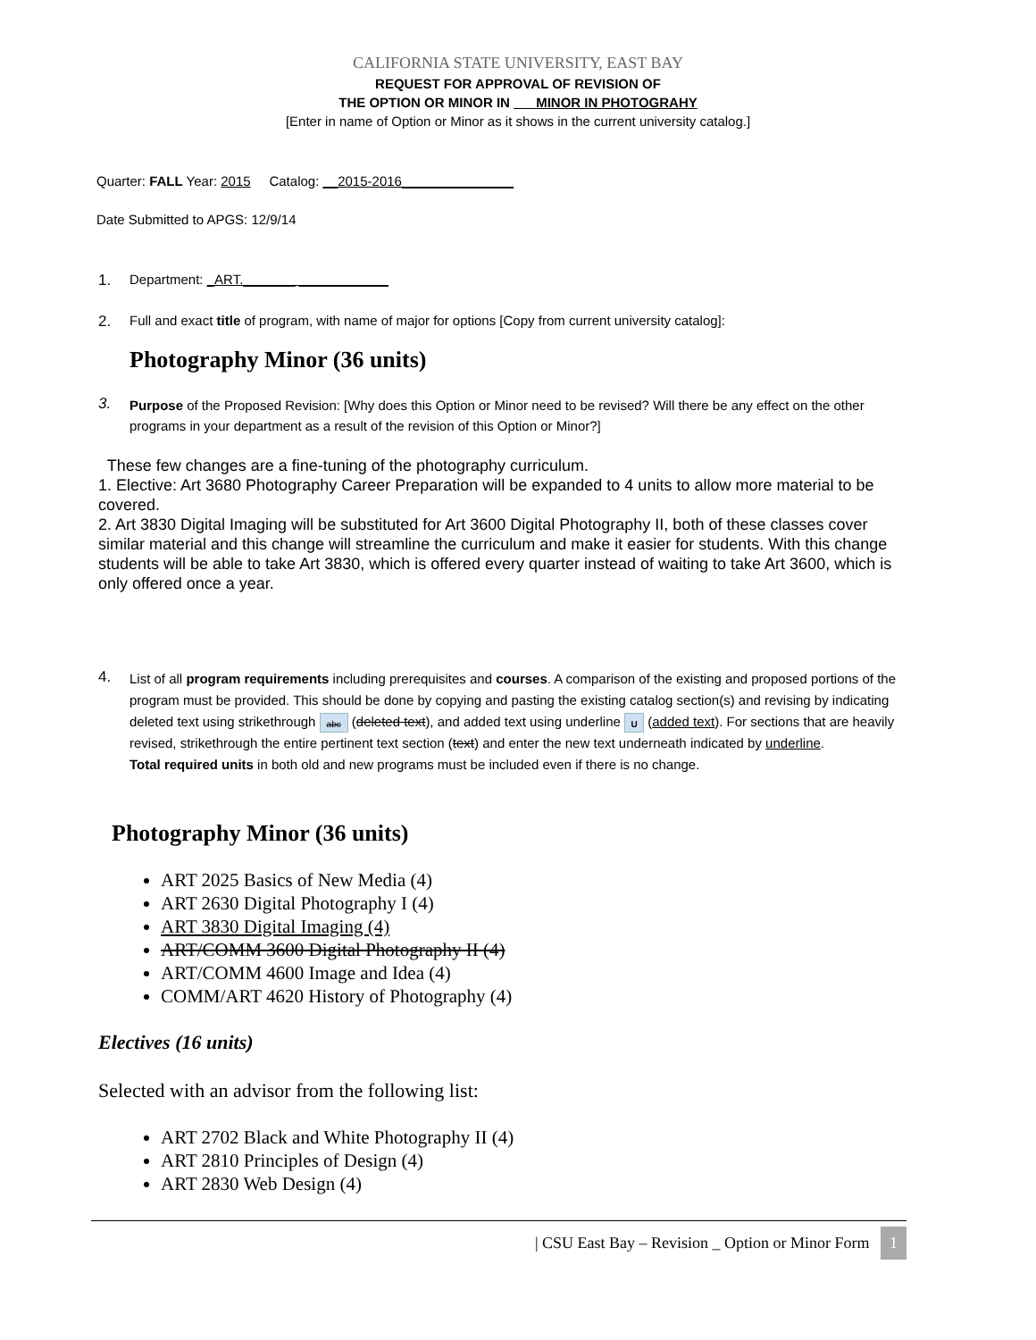CALIFORNIA STATE UNIVERSITY, EAST BAY
REQUEST FOR APPROVAL OF REVISION OF
THE OPTION OR MINOR IN ___MINOR IN PHOTOGRAHY
[Enter in name of Option or Minor as it shows in the current university catalog.]
Quarter: FALL Year: 2015 Catalog: __2015-2016_______________
Date Submitted to APGS: 12/9/14
1. Department: _ART._______ ____________
2. Full and exact title of program, with name of major for options [Copy from current university catalog]:
Photography Minor (36 units)
3. Purpose of the Proposed Revision: [Why does this Option or Minor need to be revised? Will there be any effect on the other programs in your department as a result of the revision of this Option or Minor?]
These few changes are a fine-tuning of the photography curriculum.
1. Elective: Art 3680 Photography Career Preparation will be expanded to 4 units to allow more material to be covered.
2. Art 3830 Digital Imaging will be substituted for Art 3600 Digital Photography II, both of these classes cover similar material and this change will streamline the curriculum and make it easier for students. With this change students will be able to take Art 3830, which is offered every quarter instead of waiting to take Art 3600, which is only offered once a year.
4. List of all program requirements including prerequisites and courses. A comparison of the existing and proposed portions of the program must be provided. This should be done by copying and pasting the existing catalog section(s) and revising by indicating deleted text using strikethrough abc (deleted text), and added text using underline U (added text). For sections that are heavily revised, strikethrough the entire pertinent text section (text) and enter the new text underneath indicated by underline.
Total required units in both old and new programs must be included even if there is no change.
Photography Minor (36 units)
ART 2025 Basics of New Media (4)
ART 2630 Digital Photography I (4)
ART 3830 Digital Imaging (4)
ART/COMM 3600 Digital Photography II (4)
ART/COMM 4600 Image and Idea (4)
COMM/ART 4620 History of Photography (4)
Electives (16 units)
Selected with an advisor from the following list:
ART 2702 Black and White Photography II (4)
ART 2810 Principles of Design (4)
ART 2830 Web Design (4)
| CSU East Bay – Revision _ Option or Minor Form 1